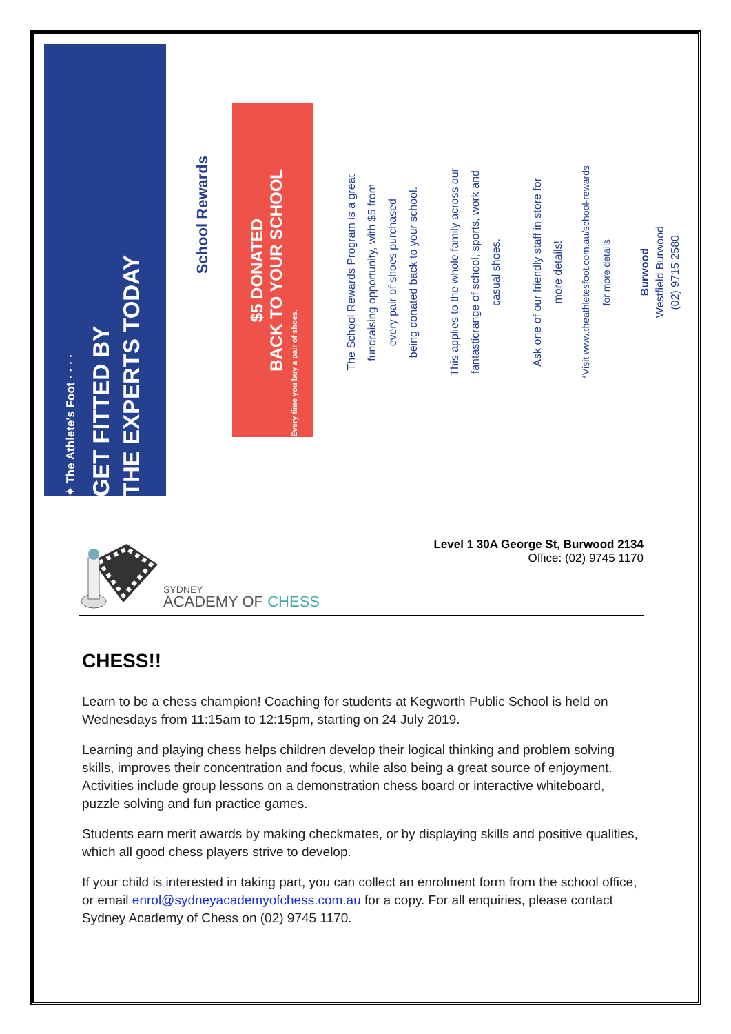✦ The Athlete's Foot · · · ·
GET FITTED BY
THE EXPERTS TODAY
School Rewards
$5 DONATED
BACK TO YOUR SCHOOL
Every time you buy a pair of shoes.
The School Rewards Program is a great
fundraising opportunity, with $5 from
every pair of shoes purchased
being donated back to your school.
This applies to the whole family across our
fantasticrange of school, sports, work and
casual shoes.
Ask one of our friendly staff in store for
more details!
*Visit www.theathletesfoot.com.au/school-rewards
for more details
Burwood
Westfield Burwood
(02) 9715 2580
SYDNEY
ACADEMY OF CHESS
Level 1 30A George St, Burwood 2134
Office: (02) 9745 1170
CHESS!!
Learn to be a chess champion! Coaching for students at Kegworth Public School is held on Wednesdays from 11:15am to 12:15pm, starting on 24 July 2019.
Learning and playing chess helps children develop their logical thinking and problem solving skills, improves their concentration and focus, while also being a great source of enjoyment. Activities include group lessons on a demonstration chess board or interactive whiteboard, puzzle solving and fun practice games.
Students earn merit awards by making checkmates, or by displaying skills and positive qualities, which all good chess players strive to develop.
If your child is interested in taking part, you can collect an enrolment form from the school office, or email enrol@sydneyacademyofchess.com.au for a copy. For all enquiries, please contact Sydney Academy of Chess on (02) 9745 1170.